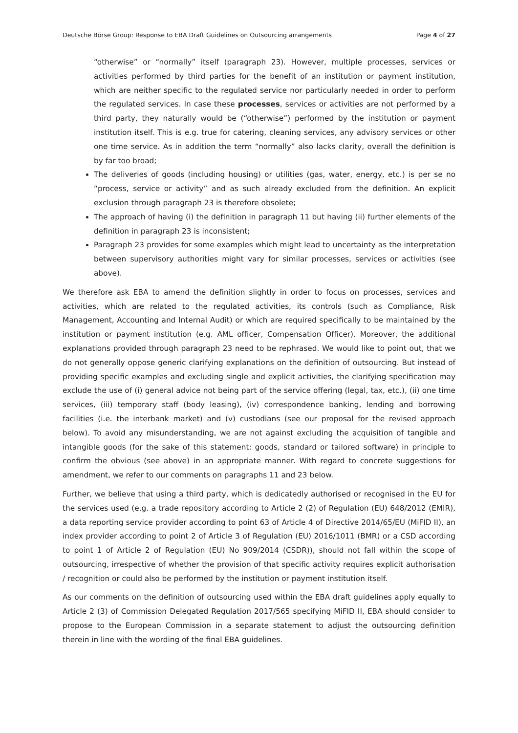Deutsche Börse Group: Response to EBA Draft Guidelines on Outsourcing arrangements Page 4 of 27
“otherwise” or “normally” itself (paragraph 23). However, multiple processes, services or activities performed by third parties for the benefit of an institution or payment institution, which are neither specific to the regulated service nor particularly needed in order to perform the regulated services. In case these processes, services or activities are not performed by a third party, they naturally would be (“otherwise”) performed by the institution or payment institution itself. This is e.g. true for catering, cleaning services, any advisory services or other one time service. As in addition the term “normally” also lacks clarity, overall the definition is by far too broad;
The deliveries of goods (including housing) or utilities (gas, water, energy, etc.) is per se no “process, service or activity” and as such already excluded from the definition. An explicit exclusion through paragraph 23 is therefore obsolete;
The approach of having (i) the definition in paragraph 11 but having (ii) further elements of the definition in paragraph 23 is inconsistent;
Paragraph 23 provides for some examples which might lead to uncertainty as the interpretation between supervisory authorities might vary for similar processes, services or activities (see above).
We therefore ask EBA to amend the definition slightly in order to focus on processes, services and activities, which are related to the regulated activities, its controls (such as Compliance, Risk Management, Accounting and Internal Audit) or which are required specifically to be maintained by the institution or payment institution (e.g. AML officer, Compensation Officer). Moreover, the additional explanations provided through paragraph 23 need to be rephrased. We would like to point out, that we do not generally oppose generic clarifying explanations on the definition of outsourcing. But instead of providing specific examples and excluding single and explicit activities, the clarifying specification may exclude the use of (i) general advice not being part of the service offering (legal, tax, etc.), (ii) one time services, (iii) temporary staff (body leasing), (iv) correspondence banking, lending and borrowing facilities (i.e. the interbank market) and (v) custodians (see our proposal for the revised approach below). To avoid any misunderstanding, we are not against excluding the acquisition of tangible and intangible goods (for the sake of this statement: goods, standard or tailored software) in principle to confirm the obvious (see above) in an appropriate manner. With regard to concrete suggestions for amendment, we refer to our comments on paragraphs 11 and 23 below.
Further, we believe that using a third party, which is dedicatedly authorised or recognised in the EU for the services used (e.g. a trade repository according to Article 2 (2) of Regulation (EU) 648/2012 (EMIR), a data reporting service provider according to point 63 of Article 4 of Directive 2014/65/EU (MiFID II), an index provider according to point 2 of Article 3 of Regulation (EU) 2016/1011 (BMR) or a CSD according to point 1 of Article 2 of Regulation (EU) No 909/2014 (CSDR)), should not fall within the scope of outsourcing, irrespective of whether the provision of that specific activity requires explicit authorisation / recognition or could also be performed by the institution or payment institution itself.
As our comments on the definition of outsourcing used within the EBA draft guidelines apply equally to Article 2 (3) of Commission Delegated Regulation 2017/565 specifying MiFID II, EBA should consider to propose to the European Commission in a separate statement to adjust the outsourcing definition therein in line with the wording of the final EBA guidelines.